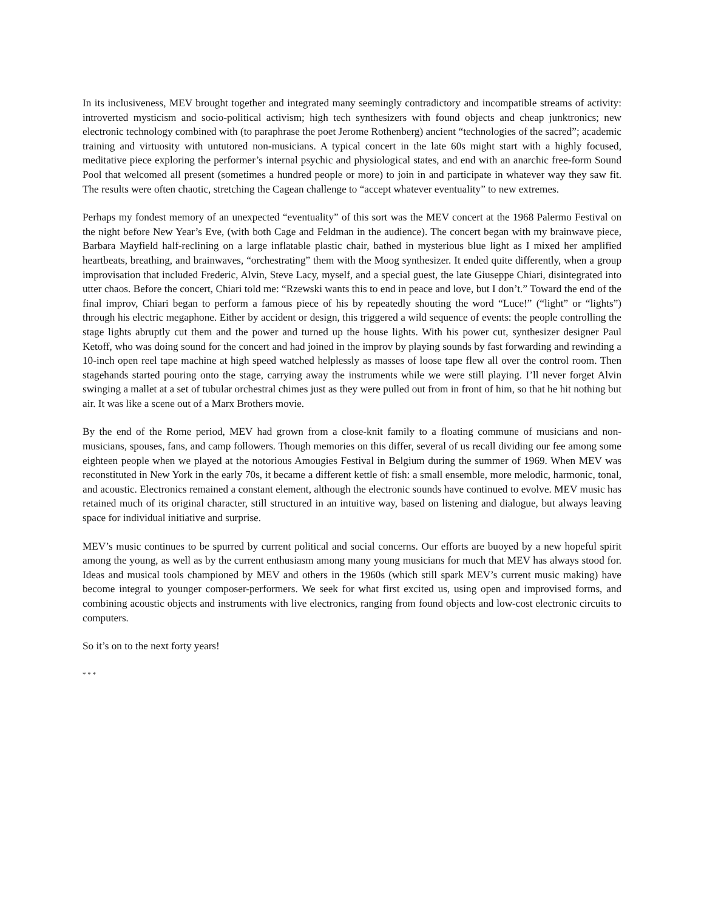In its inclusiveness, MEV brought together and integrated many seemingly contradictory and incompatible streams of activity: introverted mysticism and socio-political activism; high tech synthesizers with found objects and cheap junktronics; new electronic technology combined with (to paraphrase the poet Jerome Rothenberg) ancient “technologies of the sacred”; academic training and virtuosity with untutored non-musicians. A typical concert in the late 60s might start with a highly focused, meditative piece exploring the performer’s internal psychic and physiological states, and end with an anarchic free-form Sound Pool that welcomed all present (sometimes a hundred people or more) to join in and participate in whatever way they saw fit. The results were often chaotic, stretching the Cagean challenge to “accept whatever eventuality” to new extremes.
Perhaps my fondest memory of an unexpected “eventuality” of this sort was the MEV concert at the 1968 Palermo Festival on the night before New Year’s Eve, (with both Cage and Feldman in the audience). The concert began with my brainwave piece, Barbara Mayfield half-reclining on a large inflatable plastic chair, bathed in mysterious blue light as I mixed her amplified heartbeats, breathing, and brainwaves, “orchestrating” them with the Moog synthesizer. It ended quite differently, when a group improvisation that included Frederic, Alvin, Steve Lacy, myself, and a special guest, the late Giuseppe Chiari, disintegrated into utter chaos. Before the concert, Chiari told me: “Rzewski wants this to end in peace and love, but I don’t.” Toward the end of the final improv, Chiari began to perform a famous piece of his by repeatedly shouting the word “Luce!” (“light” or “lights”) through his electric megaphone. Either by accident or design, this triggered a wild sequence of events: the people controlling the stage lights abruptly cut them and the power and turned up the house lights. With his power cut, synthesizer designer Paul Ketoff, who was doing sound for the concert and had joined in the improv by playing sounds by fast forwarding and rewinding a 10-inch open reel tape machine at high speed watched helplessly as masses of loose tape flew all over the control room. Then stagehands started pouring onto the stage, carrying away the instruments while we were still playing. I’ll never forget Alvin swinging a mallet at a set of tubular orchestral chimes just as they were pulled out from in front of him, so that he hit nothing but air. It was like a scene out of a Marx Brothers movie.
By the end of the Rome period, MEV had grown from a close-knit family to a floating commune of musicians and non-musicians, spouses, fans, and camp followers. Though memories on this differ, several of us recall dividing our fee among some eighteen people when we played at the notorious Amougies Festival in Belgium during the summer of 1969. When MEV was reconstituted in New York in the early 70s, it became a different kettle of fish: a small ensemble, more melodic, harmonic, tonal, and acoustic. Electronics remained a constant element, although the electronic sounds have continued to evolve. MEV music has retained much of its original character, still structured in an intuitive way, based on listening and dialogue, but always leaving space for individual initiative and surprise.
MEV’s music continues to be spurred by current political and social concerns. Our efforts are buoyed by a new hopeful spirit among the young, as well as by the current enthusiasm among many young musicians for much that MEV has always stood for. Ideas and musical tools championed by MEV and others in the 1960s (which still spark MEV’s current music making) have become integral to younger composer-performers. We seek for what first excited us, using open and improvised forms, and combining acoustic objects and instruments with live electronics, ranging from found objects and low-cost electronic circuits to computers.
So it’s on to the next forty years!
* * *